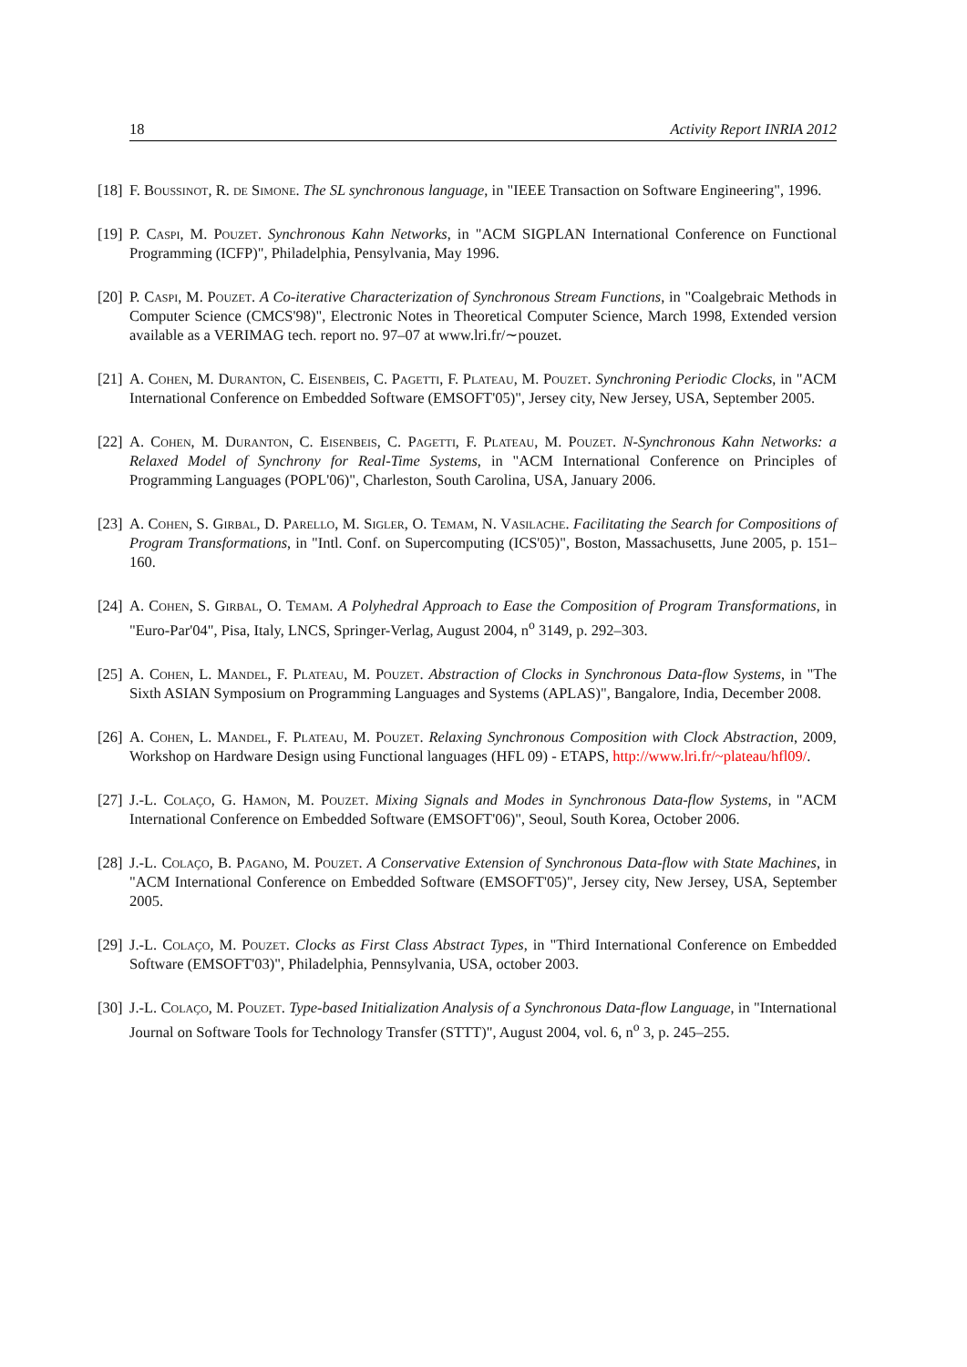18 Activity Report INRIA 2012
[18] F. Boussinot, R. de Simone. The SL synchronous language, in "IEEE Transaction on Software Engineering", 1996.
[19] P. Caspi, M. Pouzet. Synchronous Kahn Networks, in "ACM SIGPLAN International Conference on Functional Programming (ICFP)", Philadelphia, Pensylvania, May 1996.
[20] P. Caspi, M. Pouzet. A Co-iterative Characterization of Synchronous Stream Functions, in "Coalgebraic Methods in Computer Science (CMCS'98)", Electronic Notes in Theoretical Computer Science, March 1998, Extended version available as a VERIMAG tech. report no. 97–07 at www.lri.fr/∼pouzet.
[21] A. Cohen, M. Duranton, C. Eisenbeis, C. Pagetti, F. Plateau, M. Pouzet. Synchroning Periodic Clocks, in "ACM International Conference on Embedded Software (EMSOFT'05)", Jersey city, New Jersey, USA, September 2005.
[22] A. Cohen, M. Duranton, C. Eisenbeis, C. Pagetti, F. Plateau, M. Pouzet. N-Synchronous Kahn Networks: a Relaxed Model of Synchrony for Real-Time Systems, in "ACM International Conference on Principles of Programming Languages (POPL'06)", Charleston, South Carolina, USA, January 2006.
[23] A. Cohen, S. Girbal, D. Parello, M. Sigler, O. Temam, N. Vasilache. Facilitating the Search for Compositions of Program Transformations, in "Intl. Conf. on Supercomputing (ICS'05)", Boston, Massachusetts, June 2005, p. 151–160.
[24] A. Cohen, S. Girbal, O. Temam. A Polyhedral Approach to Ease the Composition of Program Transformations, in "Euro-Par'04", Pisa, Italy, LNCS, Springer-Verlag, August 2004, n<sup>o</sup> 3149, p. 292–303.
[25] A. Cohen, L. Mandel, F. Plateau, M. Pouzet. Abstraction of Clocks in Synchronous Data-flow Systems, in "The Sixth ASIAN Symposium on Programming Languages and Systems (APLAS)", Bangalore, India, December 2008.
[26] A. Cohen, L. Mandel, F. Plateau, M. Pouzet. Relaxing Synchronous Composition with Clock Abstraction, 2009, Workshop on Hardware Design using Functional languages (HFL 09) - ETAPS, http://www.lri.fr/~plateau/hfl09/.
[27] J.-L. Colaço, G. Hamon, M. Pouzet. Mixing Signals and Modes in Synchronous Data-flow Systems, in "ACM International Conference on Embedded Software (EMSOFT'06)", Seoul, South Korea, October 2006.
[28] J.-L. Colaço, B. Pagano, M. Pouzet. A Conservative Extension of Synchronous Data-flow with State Machines, in "ACM International Conference on Embedded Software (EMSOFT'05)", Jersey city, New Jersey, USA, September 2005.
[29] J.-L. Colaço, M. Pouzet. Clocks as First Class Abstract Types, in "Third International Conference on Embedded Software (EMSOFT'03)", Philadelphia, Pennsylvania, USA, october 2003.
[30] J.-L. Colaço, M. Pouzet. Type-based Initialization Analysis of a Synchronous Data-flow Language, in "International Journal on Software Tools for Technology Transfer (STTT)", August 2004, vol. 6, n<sup>o</sup> 3, p. 245–255.